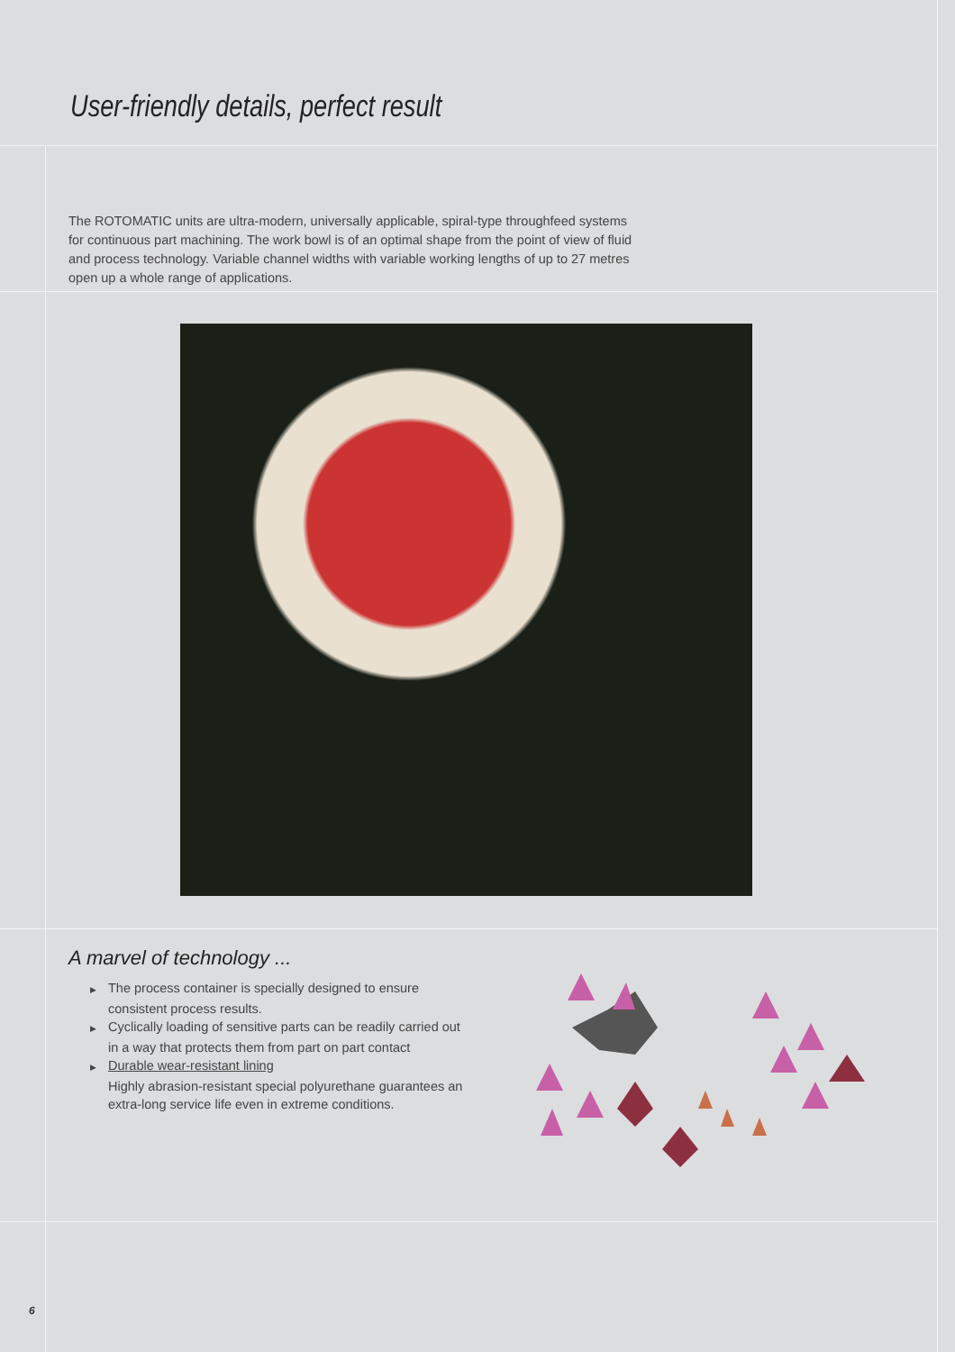User-friendly details, perfect result
The ROTOMATIC units are ultra-modern, universally applicable, spiral-type throughfeed systems for continuous part machining. The work bowl is of an optimal shape from the point of view of fluid and process technology. Variable channel widths with variable working lengths of up to 27 metres open up a whole range of applications.
A marvel of technology ...
▶ The process container is specially designed to ensure consistent process results.
▶ Cyclically loading of sensitive parts can be readily carried out in a way that protects them from part on part contact
▶ Durable wear-resistant lining
Highly abrasion-resistant special polyurethane guarantees an extra-long service life even in extreme conditions.
6